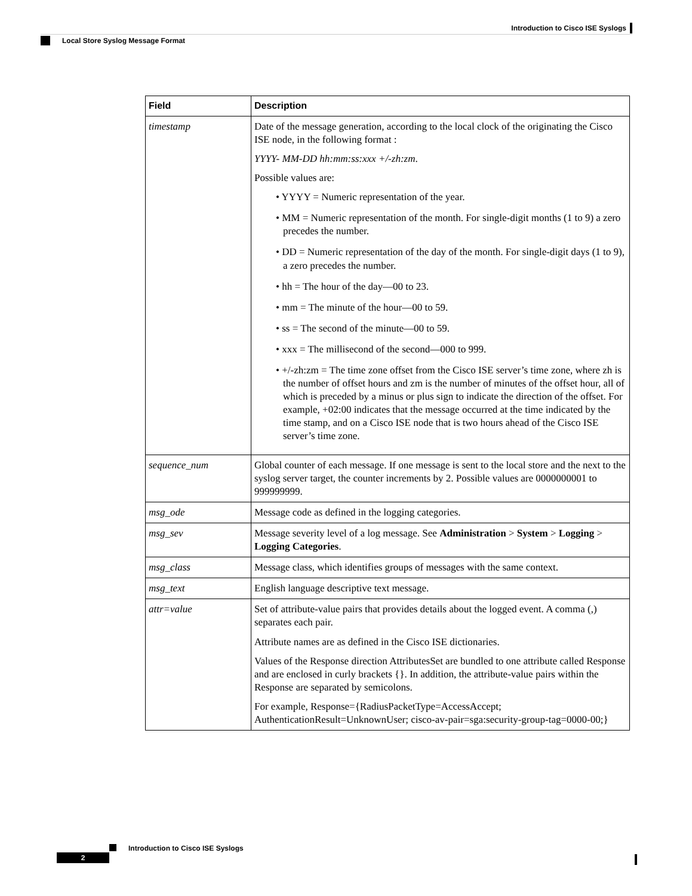Introduction to Cisco ISE Syslogs
Local Store Syslog Message Format
| Field | Description |
| --- | --- |
| timestamp | Date of the message generation, according to the local clock of the originating the Cisco ISE node, in the following format : YYYY- MM-DD hh:mm:ss:xxx +/-zh:zm . Possible values are: • YYYY = Numeric representation of the year. • MM = Numeric representation of the month. For single-digit months (1 to 9) a zero precedes the number. • DD = Numeric representation of the day of the month. For single-digit days (1 to 9), a zero precedes the number. • hh = The hour of the day—00 to 23. • mm = The minute of the hour—00 to 59. • ss = The second of the minute—00 to 59. • xxx = The millisecond of the second—000 to 999. • +/-zh:zm = The time zone offset from the Cisco ISE server’s time zone, where zh is the number of offset hours and zm is the number of minutes of the offset hour, all of which is preceded by a minus or plus sign to indicate the direction of the offset. For example, +02:00 indicates that the message occurred at the time indicated by the time stamp, and on a Cisco ISE node that is two hours ahead of the Cisco ISE server’s time zone. |
| sequence_num | Global counter of each message. If one message is sent to the local store and the next to the syslog server target, the counter increments by 2. Possible values are 0000000001 to 999999999. |
| msg_ode | Message code as defined in the logging categories. |
| msg_sev | Message severity level of a log message. See Administration > System > Logging > Logging Categories . |
| msg_class | Message class, which identifies groups of messages with the same context. |
| msg_text | English language descriptive text message. |
| attr=value | Set of attribute-value pairs that provides details about the logged event. A comma (,) separates each pair. Attribute names are as defined in the Cisco ISE dictionaries. Values of the Response direction AttributesSet are bundled to one attribute called Response and are enclosed in curly brackets {}. In addition, the attribute-value pairs within the Response are separated by semicolons. For example, Response={RadiusPacketType=AccessAccept; AuthenticationResult=UnknownUser; cisco-av-pair=sga:security-group-tag=0000-00;} |
Introduction to Cisco ISE Syslogs
2